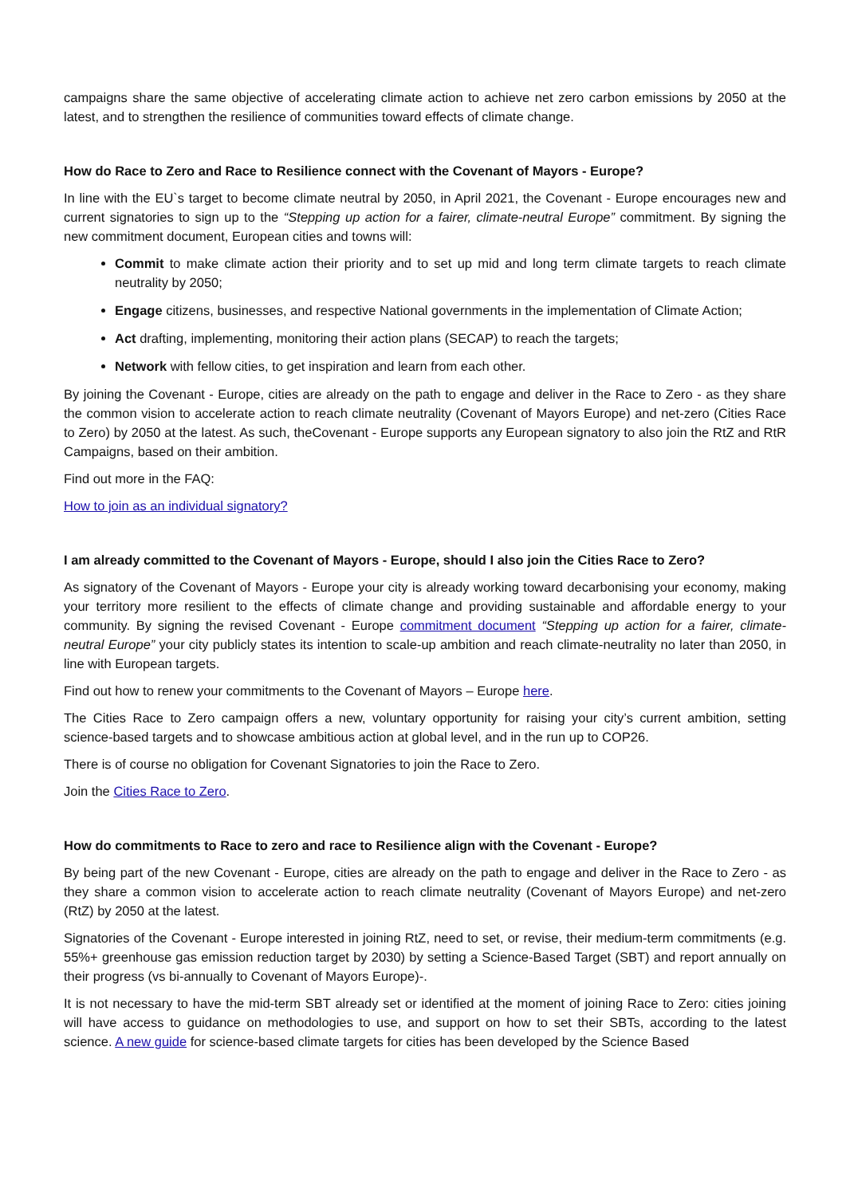campaigns share the same objective of accelerating climate action to achieve net zero carbon emissions by 2050 at the latest, and to strengthen the resilience of communities toward effects of climate change.
How do Race to Zero and Race to Resilience connect with the Covenant of Mayors - Europe?
In line with the EU`s target to become climate neutral by 2050, in April 2021, the Covenant - Europe encourages new and current signatories to sign up to the “Stepping up action for a fairer, climate-neutral Europe” commitment. By signing the new commitment document, European cities and towns will:
Commit to make climate action their priority and to set up mid and long term climate targets to reach climate neutrality by 2050;
Engage citizens, businesses, and respective National governments in the implementation of Climate Action;
Act drafting, implementing, monitoring their action plans (SECAP) to reach the targets;
Network with fellow cities, to get inspiration and learn from each other.
By joining the Covenant - Europe, cities are already on the path to engage and deliver in the Race to Zero - as they share the common vision to accelerate action to reach climate neutrality (Covenant of Mayors Europe) and net-zero (Cities Race to Zero) by 2050 at the latest. As such, theCovenant - Europe supports any European signatory to also join the RtZ and RtR Campaigns, based on their ambition.
Find out more in the FAQ:
How to join as an individual signatory?
I am already committed to the Covenant of Mayors - Europe, should I also join the Cities Race to Zero?
As signatory of the Covenant of Mayors - Europe your city is already working toward decarbonising your economy, making your territory more resilient to the effects of climate change and providing sustainable and affordable energy to your community. By signing the revised Covenant - Europe commitment document “Stepping up action for a fairer, climate-neutral Europe” your city publicly states its intention to scale-up ambition and reach climate-neutrality no later than 2050, in line with European targets.
Find out how to renew your commitments to the Covenant of Mayors – Europe here.
The Cities Race to Zero campaign offers a new, voluntary opportunity for raising your city’s current ambition, setting science-based targets and to showcase ambitious action at global level, and in the run up to COP26.
There is of course no obligation for Covenant Signatories to join the Race to Zero.
Join the Cities Race to Zero.
How do commitments to Race to zero and race to Resilience align with the Covenant - Europe?
By being part of the new Covenant - Europe, cities are already on the path to engage and deliver in the Race to Zero - as they share a common vision to accelerate action to reach climate neutrality (Covenant of Mayors Europe) and net-zero (RtZ) by 2050 at the latest.
Signatories of the Covenant - Europe interested in joining RtZ, need to set, or revise, their medium-term commitments (e.g. 55%+ greenhouse gas emission reduction target by 2030) by setting a Science-Based Target (SBT) and report annually on their progress (vs bi-annually to Covenant of Mayors Europe)-.
It is not necessary to have the mid-term SBT already set or identified at the moment of joining Race to Zero: cities joining will have access to guidance on methodologies to use, and support on how to set their SBTs, according to the latest science. A new guide for science-based climate targets for cities has been developed by the Science Based